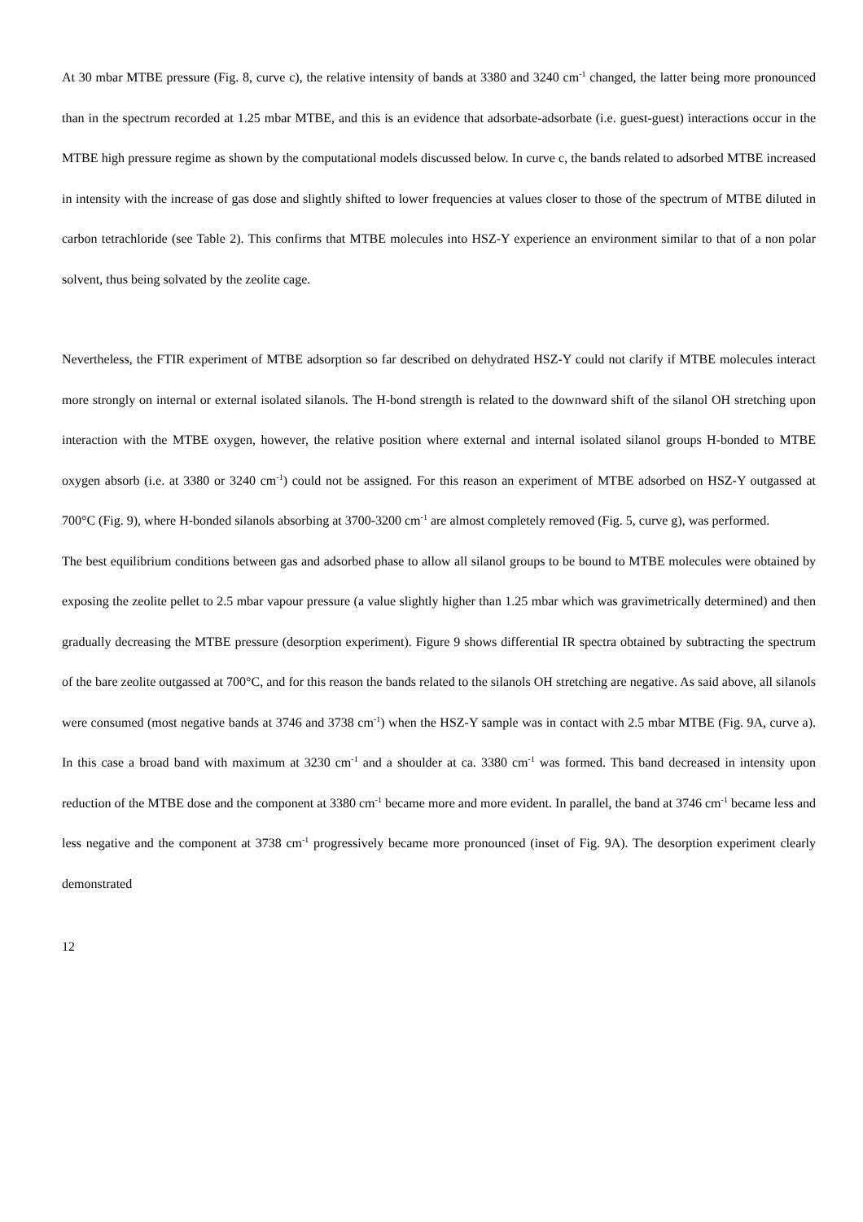At 30 mbar MTBE pressure (Fig. 8, curve c), the relative intensity of bands at 3380 and 3240 cm<sup>-1</sup> changed, the latter being more pronounced than in the spectrum recorded at 1.25 mbar MTBE, and this is an evidence that adsorbate-adsorbate (i.e. guest-guest) interactions occur in the MTBE high pressure regime as shown by the computational models discussed below. In curve c, the bands related to adsorbed MTBE increased in intensity with the increase of gas dose and slightly shifted to lower frequencies at values closer to those of the spectrum of MTBE diluted in carbon tetrachloride (see Table 2). This confirms that MTBE molecules into HSZ-Y experience an environment similar to that of a non polar solvent, thus being solvated by the zeolite cage.
Nevertheless, the FTIR experiment of MTBE adsorption so far described on dehydrated HSZ-Y could not clarify if MTBE molecules interact more strongly on internal or external isolated silanols. The H-bond strength is related to the downward shift of the silanol OH stretching upon interaction with the MTBE oxygen, however, the relative position where external and internal isolated silanol groups H-bonded to MTBE oxygen absorb (i.e. at 3380 or 3240 cm<sup>-1</sup>) could not be assigned. For this reason an experiment of MTBE adsorbed on HSZ-Y outgassed at 700°C (Fig. 9), where H-bonded silanols absorbing at 3700-3200 cm<sup>-1</sup> are almost completely removed (Fig. 5, curve g), was performed.
The best equilibrium conditions between gas and adsorbed phase to allow all silanol groups to be bound to MTBE molecules were obtained by exposing the zeolite pellet to 2.5 mbar vapour pressure (a value slightly higher than 1.25 mbar which was gravimetrically determined) and then gradually decreasing the MTBE pressure (desorption experiment). Figure 9 shows differential IR spectra obtained by subtracting the spectrum of the bare zeolite outgassed at 700°C, and for this reason the bands related to the silanols OH stretching are negative. As said above, all silanols were consumed (most negative bands at 3746 and 3738 cm<sup>-1</sup>) when the HSZ-Y sample was in contact with 2.5 mbar MTBE (Fig. 9A, curve a). In this case a broad band with maximum at 3230 cm<sup>-1</sup> and a shoulder at ca. 3380 cm<sup>-1</sup> was formed. This band decreased in intensity upon reduction of the MTBE dose and the component at 3380 cm<sup>-1</sup> became more and more evident. In parallel, the band at 3746 cm<sup>-1</sup> became less and less negative and the component at 3738 cm<sup>-1</sup> progressively became more pronounced (inset of Fig. 9A). The desorption experiment clearly demonstrated
12